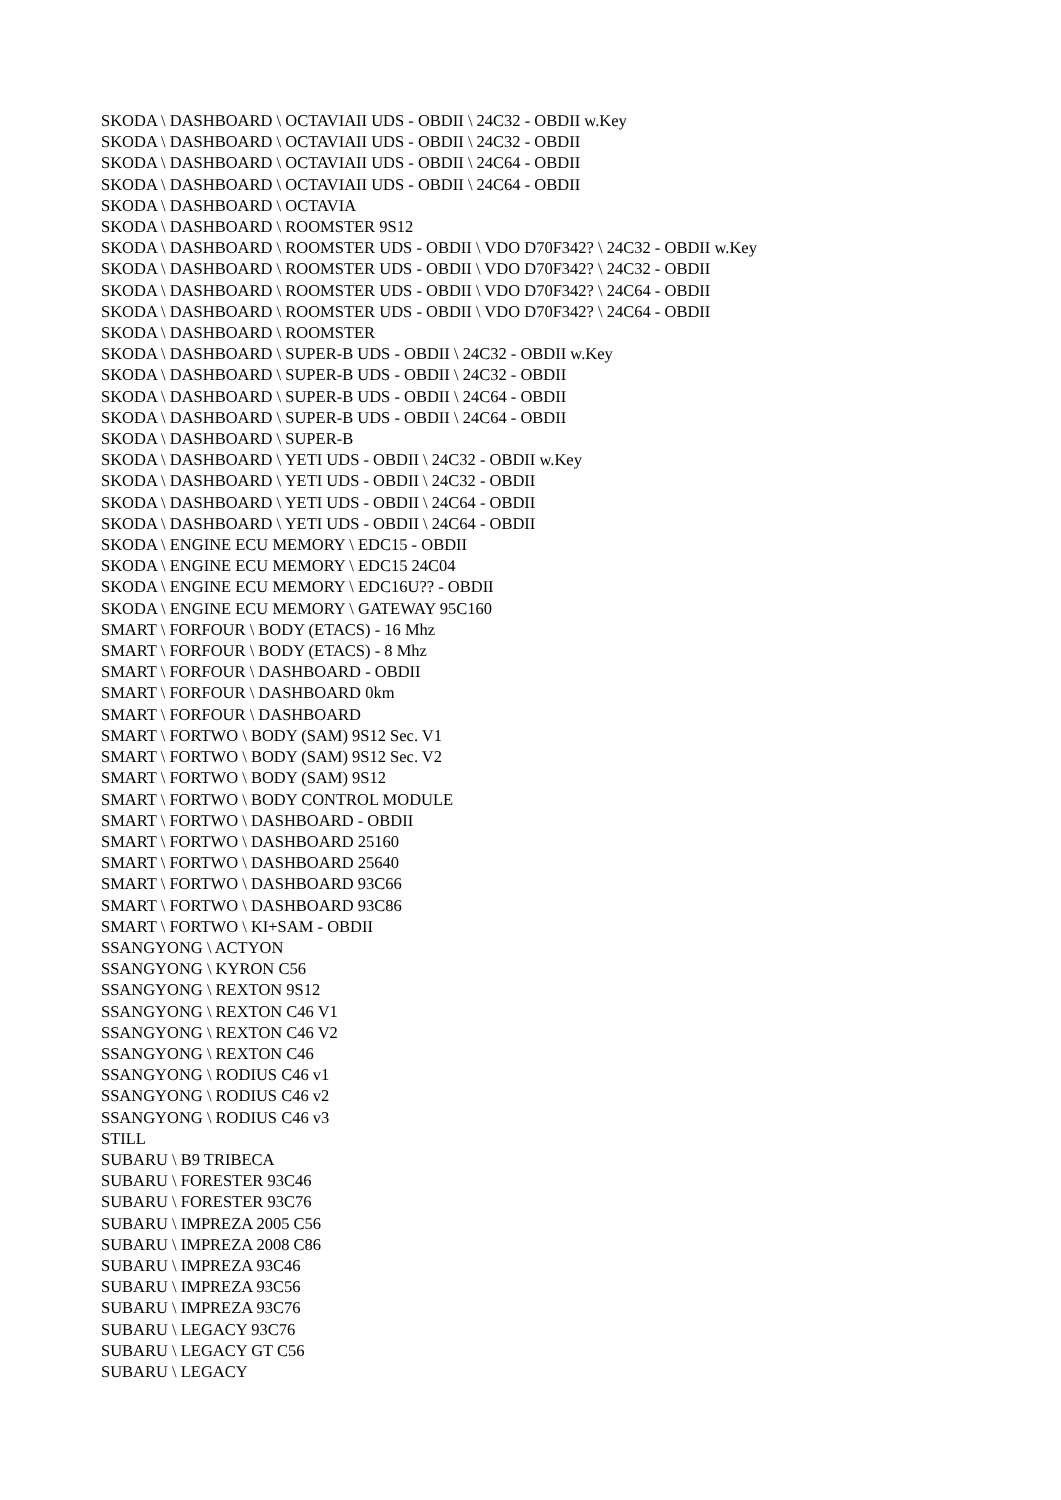SKODA \ DASHBOARD \ OCTAVIAII UDS - OBDII \ 24C32 - OBDII w.Key
SKODA \ DASHBOARD \ OCTAVIAII UDS - OBDII \ 24C32 - OBDII
SKODA \ DASHBOARD \ OCTAVIAII UDS - OBDII \ 24C64 - OBDII
SKODA \ DASHBOARD \ OCTAVIAII UDS - OBDII \ 24C64 - OBDII
SKODA \ DASHBOARD \ OCTAVIA
SKODA \ DASHBOARD \ ROOMSTER 9S12
SKODA \ DASHBOARD \ ROOMSTER UDS - OBDII \ VDO D70F342? \ 24C32 - OBDII w.Key
SKODA \ DASHBOARD \ ROOMSTER UDS - OBDII \ VDO D70F342? \ 24C32 - OBDII
SKODA \ DASHBOARD \ ROOMSTER UDS - OBDII \ VDO D70F342? \ 24C64 - OBDII
SKODA \ DASHBOARD \ ROOMSTER UDS - OBDII \ VDO D70F342? \ 24C64 - OBDII
SKODA \ DASHBOARD \ ROOMSTER
SKODA \ DASHBOARD \ SUPER-B UDS - OBDII \ 24C32 - OBDII w.Key
SKODA \ DASHBOARD \ SUPER-B UDS - OBDII \ 24C32 - OBDII
SKODA \ DASHBOARD \ SUPER-B UDS - OBDII \ 24C64 - OBDII
SKODA \ DASHBOARD \ SUPER-B UDS - OBDII \ 24C64 - OBDII
SKODA \ DASHBOARD \ SUPER-B
SKODA \ DASHBOARD \ YETI UDS - OBDII \ 24C32 - OBDII w.Key
SKODA \ DASHBOARD \ YETI UDS - OBDII \ 24C32 - OBDII
SKODA \ DASHBOARD \ YETI UDS - OBDII \ 24C64 - OBDII
SKODA \ DASHBOARD \ YETI UDS - OBDII \ 24C64 - OBDII
SKODA \ ENGINE ECU MEMORY \ EDC15 - OBDII
SKODA \ ENGINE ECU MEMORY \ EDC15 24C04
SKODA \ ENGINE ECU MEMORY \ EDC16U?? - OBDII
SKODA \ ENGINE ECU MEMORY \ GATEWAY 95C160
SMART \ FORFOUR \ BODY (ETACS) - 16 Mhz
SMART \ FORFOUR \ BODY (ETACS) - 8 Mhz
SMART \ FORFOUR \ DASHBOARD - OBDII
SMART \ FORFOUR \ DASHBOARD 0km
SMART \ FORFOUR \ DASHBOARD
SMART \ FORTWO \ BODY (SAM) 9S12 Sec. V1
SMART \ FORTWO \ BODY (SAM) 9S12 Sec. V2
SMART \ FORTWO \ BODY (SAM) 9S12
SMART \ FORTWO \ BODY CONTROL MODULE
SMART \ FORTWO \ DASHBOARD - OBDII
SMART \ FORTWO \ DASHBOARD 25160
SMART \ FORTWO \ DASHBOARD 25640
SMART \ FORTWO \ DASHBOARD 93C66
SMART \ FORTWO \ DASHBOARD 93C86
SMART \ FORTWO \ KI+SAM - OBDII
SSANGYONG \ ACTYON
SSANGYONG \ KYRON C56
SSANGYONG \ REXTON 9S12
SSANGYONG \ REXTON C46 V1
SSANGYONG \ REXTON C46 V2
SSANGYONG \ REXTON C46
SSANGYONG \ RODIUS C46 v1
SSANGYONG \ RODIUS C46 v2
SSANGYONG \ RODIUS C46 v3
STILL
SUBARU \ B9 TRIBECA
SUBARU \ FORESTER 93C46
SUBARU \ FORESTER 93C76
SUBARU \ IMPREZA 2005 C56
SUBARU \ IMPREZA 2008 C86
SUBARU \ IMPREZA 93C46
SUBARU \ IMPREZA 93C56
SUBARU \ IMPREZA 93C76
SUBARU \ LEGACY 93C76
SUBARU \ LEGACY GT C56
SUBARU \ LEGACY